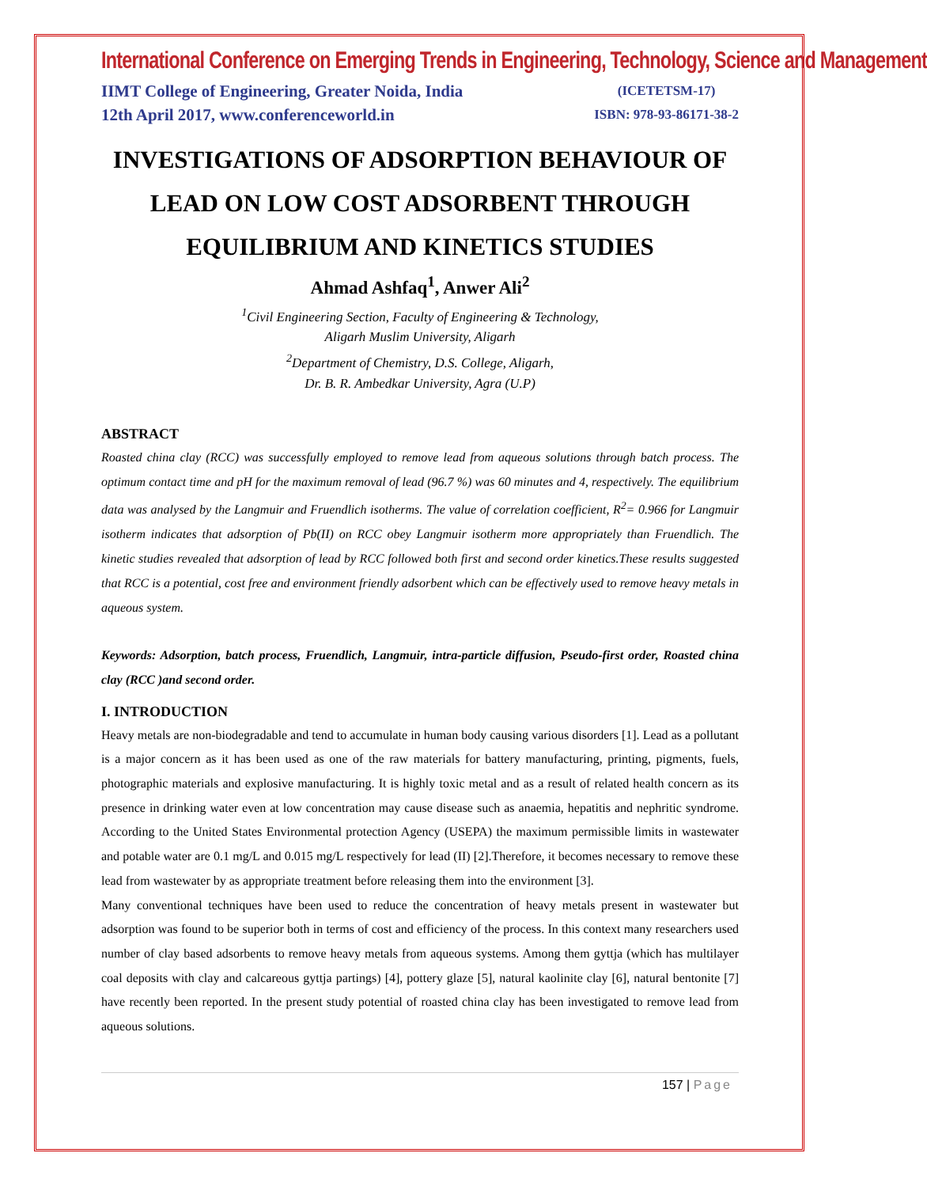International Conference on Emerging Trends in Engineering, Technology, Science and Management
IIMT College of Engineering, Greater Noida, India
12th April 2017, www.conferenceworld.in
(ICETETSM-17)
ISBN: 978-93-86171-38-2
INVESTIGATIONS OF ADSORPTION BEHAVIOUR OF LEAD ON LOW COST ADSORBENT THROUGH EQUILIBRIUM AND KINETICS STUDIES
Ahmad Ashfaq<sup>1</sup>, Anwer Ali<sup>2</sup>
<sup>1</sup> Civil Engineering Section, Faculty of Engineering & Technology,
Aligarh Muslim University, Aligarh
<sup>2</sup> Department of Chemistry, D.S. College, Aligarh,
Dr. B. R. Ambedkar University, Agra (U.P)
ABSTRACT
Roasted china clay (RCC) was successfully employed to remove lead from aqueous solutions through batch process. The optimum contact time and pH for the maximum removal of lead (96.7 %) was 60 minutes and 4, respectively. The equilibrium data was analysed by the Langmuir and Fruendlich isotherms. The value of correlation coefficient, R<sup>2</sup>= 0.966 for Langmuir isotherm indicates that adsorption of Pb(II) on RCC obey Langmuir isotherm more appropriately than Fruendlich. The kinetic studies revealed that adsorption of lead by RCC followed both first and second order kinetics.These results suggested that RCC is a potential, cost free and environment friendly adsorbent which can be effectively used to remove heavy metals in aqueous system.
Keywords: Adsorption, batch process, Fruendlich, Langmuir, intra-particle diffusion, Pseudo-first order, Roasted china clay (RCC )and second order.
I. INTRODUCTION
Heavy metals are non-biodegradable and tend to accumulate in human body causing various disorders [1]. Lead as a pollutant is a major concern as it has been used as one of the raw materials for battery manufacturing, printing, pigments, fuels, photographic materials and explosive manufacturing. It is highly toxic metal and as a result of related health concern as its presence in drinking water even at low concentration may cause disease such as anaemia, hepatitis and nephritic syndrome. According to the United States Environmental protection Agency (USEPA) the maximum permissible limits in wastewater and potable water are 0.1 mg/L and 0.015 mg/L respectively for lead (II) [2].Therefore, it becomes necessary to remove these lead from wastewater by as appropriate treatment before releasing them into the environment [3].
Many conventional techniques have been used to reduce the concentration of heavy metals present in wastewater but adsorption was found to be superior both in terms of cost and efficiency of the process. In this context many researchers used number of clay based adsorbents to remove heavy metals from aqueous systems. Among them gyttja (which has multilayer coal deposits with clay and calcareous gyttja partings) [4], pottery glaze [5], natural kaolinite clay [6], natural bentonite [7] have recently been reported. In the present study potential of roasted china clay has been investigated to remove lead from aqueous solutions.
157 | Page